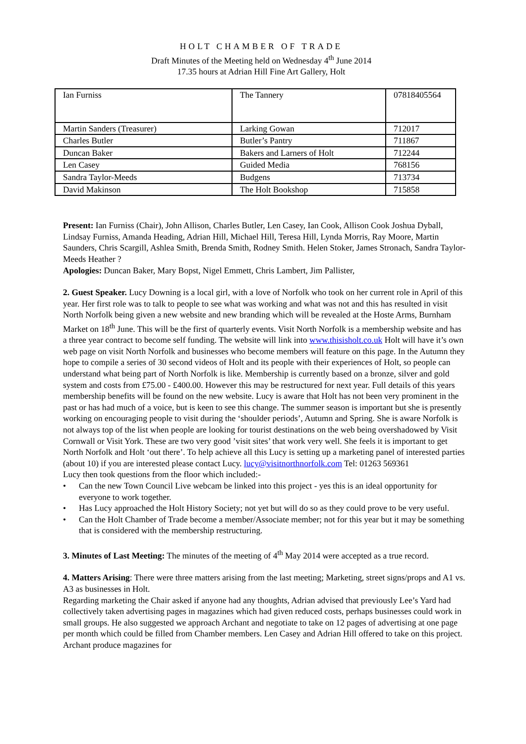HOLT CHAMBER OF TRADE
Draft Minutes of the Meeting held on Wednesday 4<sup>th</sup> June 2014
17.35 hours at Adrian Hill Fine Art Gallery, Holt
| Ian Furniss | The Tannery | 07818405564 |
| Martin Sanders (Treasurer) | Larking Gowan | 712017 |
| Charles Butler | Butler’s Pantry | 711867 |
| Duncan Baker | Bakers and Larners of Holt | 712244 |
| Len Casey | Guided Media | 768156 |
| Sandra Taylor-Meeds | Budgens | 713734 |
| David Makinson | The Holt Bookshop | 715858 |
Present: Ian Furniss (Chair), John Allison, Charles Butler, Len Casey, Ian Cook, Allison Cook Joshua Dyball, Lindsay Furniss, Amanda Heading, Adrian Hill, Michael Hill, Teresa Hill, Lynda Morris, Ray Moore, Martin Saunders, Chris Scargill, Ashlea Smith, Brenda Smith, Rodney Smith. Helen Stoker, James Stronach, Sandra Taylor-Meeds Heather ?
Apologies: Duncan Baker, Mary Bopst, Nigel Emmett, Chris Lambert, Jim Pallister,
2. Guest Speaker. Lucy Downing is a local girl, with a love of Norfolk who took on her current role in April of this year. Her first role was to talk to people to see what was working and what was not and this has resulted in visit North Norfolk being given a new website and new branding which will be revealed at the Hoste Arms, Burnham Market on 18<sup>th</sup> June. This will be the first of quarterly events. Visit North Norfolk is a membership website and has a three year contract to become self funding. The website will link into www.thisisholt.co.uk Holt will have it’s own web page on visit North Norfolk and businesses who become members will feature on this page. In the Autumn they hope to compile a series of 30 second videos of Holt and its people with their experiences of Holt, so people can understand what being part of North Norfolk is like. Membership is currently based on a bronze, silver and gold system and costs from £75.00 - £400.00. However this may be restructured for next year. Full details of this years membership benefits will be found on the new website. Lucy is aware that Holt has not been very prominent in the past or has had much of a voice, but is keen to see this change. The summer season is important but she is presently working on encouraging people to visit during the ‘shoulder periods’, Autumn and Spring. She is aware Norfolk is not always top of the list when people are looking for tourist destinations on the web being overshadowed by Visit Cornwall or Visit York. These are two very good ’visit sites’ that work very well. She feels it is important to get North Norfolk and Holt ‘out there’. To help achieve all this Lucy is setting up a marketing panel of interested parties (about 10) if you are interested please contact Lucy. lucy@visitnorthnorfolk.com Tel: 01263 569361
Lucy then took questions from the floor which included:-
• Can the new Town Council Live webcam be linked into this project - yes this is an ideal opportunity for everyone to work together.
• Has Lucy approached the Holt History Society; not yet but will do so as they could prove to be very useful.
• Can the Holt Chamber of Trade become a member/Associate member; not for this year but it may be something that is considered with the membership restructuring.
3. Minutes of Last Meeting: The minutes of the meeting of 4<sup>th</sup> May 2014 were accepted as a true record.
4. Matters Arising: There were three matters arising from the last meeting; Marketing, street signs/props and A1 vs. A3 as businesses in Holt.
Regarding marketing the Chair asked if anyone had any thoughts, Adrian advised that previously Lee’s Yard had collectively taken advertising pages in magazines which had given reduced costs, perhaps businesses could work in small groups. He also suggested we approach Archant and negotiate to take on 12 pages of advertising at one page per month which could be filled from Chamber members. Len Casey and Adrian Hill offered to take on this project. Archant produce magazines for